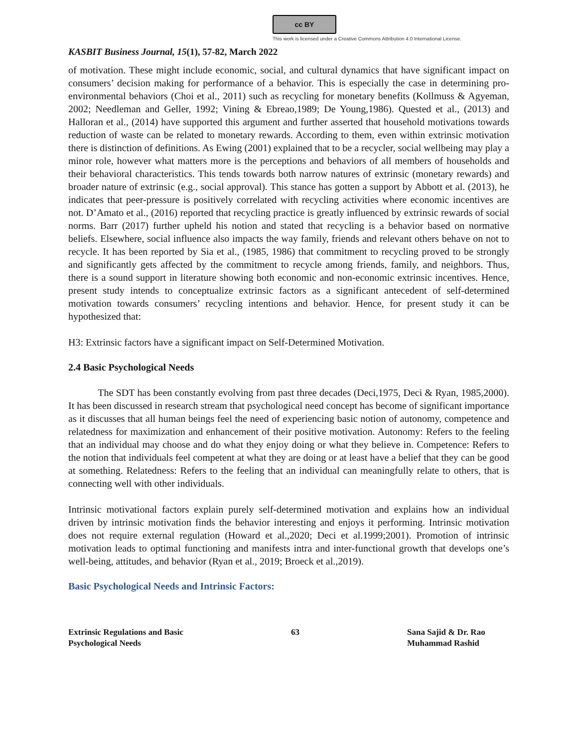cc BY
This work is licensed under a Creative Commons Attribution 4.0 International License.
KASBIT Business Journal, 15(1), 57-82, March 2022
of motivation. These might include economic, social, and cultural dynamics that have significant impact on consumers’ decision making for performance of a behavior. This is especially the case in determining pro-environmental behaviors (Choi et al., 2011) such as recycling for monetary benefits (Kollmuss & Agyeman, 2002; Needleman and Geller, 1992; Vining & Ebreao,1989; De Young,1986). Quested et al., (2013) and Halloran et al., (2014) have supported this argument and further asserted that household motivations towards reduction of waste can be related to monetary rewards. According to them, even within extrinsic motivation there is distinction of definitions. As Ewing (2001) explained that to be a recycler, social wellbeing may play a minor role, however what matters more is the perceptions and behaviors of all members of households and their behavioral characteristics. This tends towards both narrow natures of extrinsic (monetary rewards) and broader nature of extrinsic (e.g., social approval). This stance has gotten a support by Abbott et al. (2013), he indicates that peer-pressure is positively correlated with recycling activities where economic incentives are not. D’Amato et al., (2016) reported that recycling practice is greatly influenced by extrinsic rewards of social norms. Barr (2017) further upheld his notion and stated that recycling is a behavior based on normative beliefs. Elsewhere, social influence also impacts the way family, friends and relevant others behave on not to recycle. It has been reported by Sia et al., (1985, 1986) that commitment to recycling proved to be strongly and significantly gets affected by the commitment to recycle among friends, family, and neighbors. Thus, there is a sound support in literature showing both economic and non-economic extrinsic incentives. Hence, present study intends to conceptualize extrinsic factors as a significant antecedent of self-determined motivation towards consumers’ recycling intentions and behavior. Hence, for present study it can be hypothesized that:
H3: Extrinsic factors have a significant impact on Self-Determined Motivation.
2.4 Basic Psychological Needs
The SDT has been constantly evolving from past three decades (Deci,1975, Deci & Ryan, 1985,2000). It has been discussed in research stream that psychological need concept has become of significant importance as it discusses that all human beings feel the need of experiencing basic notion of autonomy, competence and relatedness for maximization and enhancement of their positive motivation. Autonomy: Refers to the feeling that an individual may choose and do what they enjoy doing or what they believe in. Competence: Refers to the notion that individuals feel competent at what they are doing or at least have a belief that they can be good at something. Relatedness: Refers to the feeling that an individual can meaningfully relate to others, that is connecting well with other individuals.
Intrinsic motivational factors explain purely self-determined motivation and explains how an individual driven by intrinsic motivation finds the behavior interesting and enjoys it performing. Intrinsic motivation does not require external regulation (Howard et al.,2020; Deci et al.1999;2001). Promotion of intrinsic motivation leads to optimal functioning and manifests intra and inter-functional growth that develops one’s well-being, attitudes, and behavior (Ryan et al., 2019; Broeck et al.,2019).
Basic Psychological Needs and Intrinsic Factors:
Extrinsic Regulations and Basic
Psychological Needs
63 Sana Sajid & Dr. Rao
Muhammad Rashid